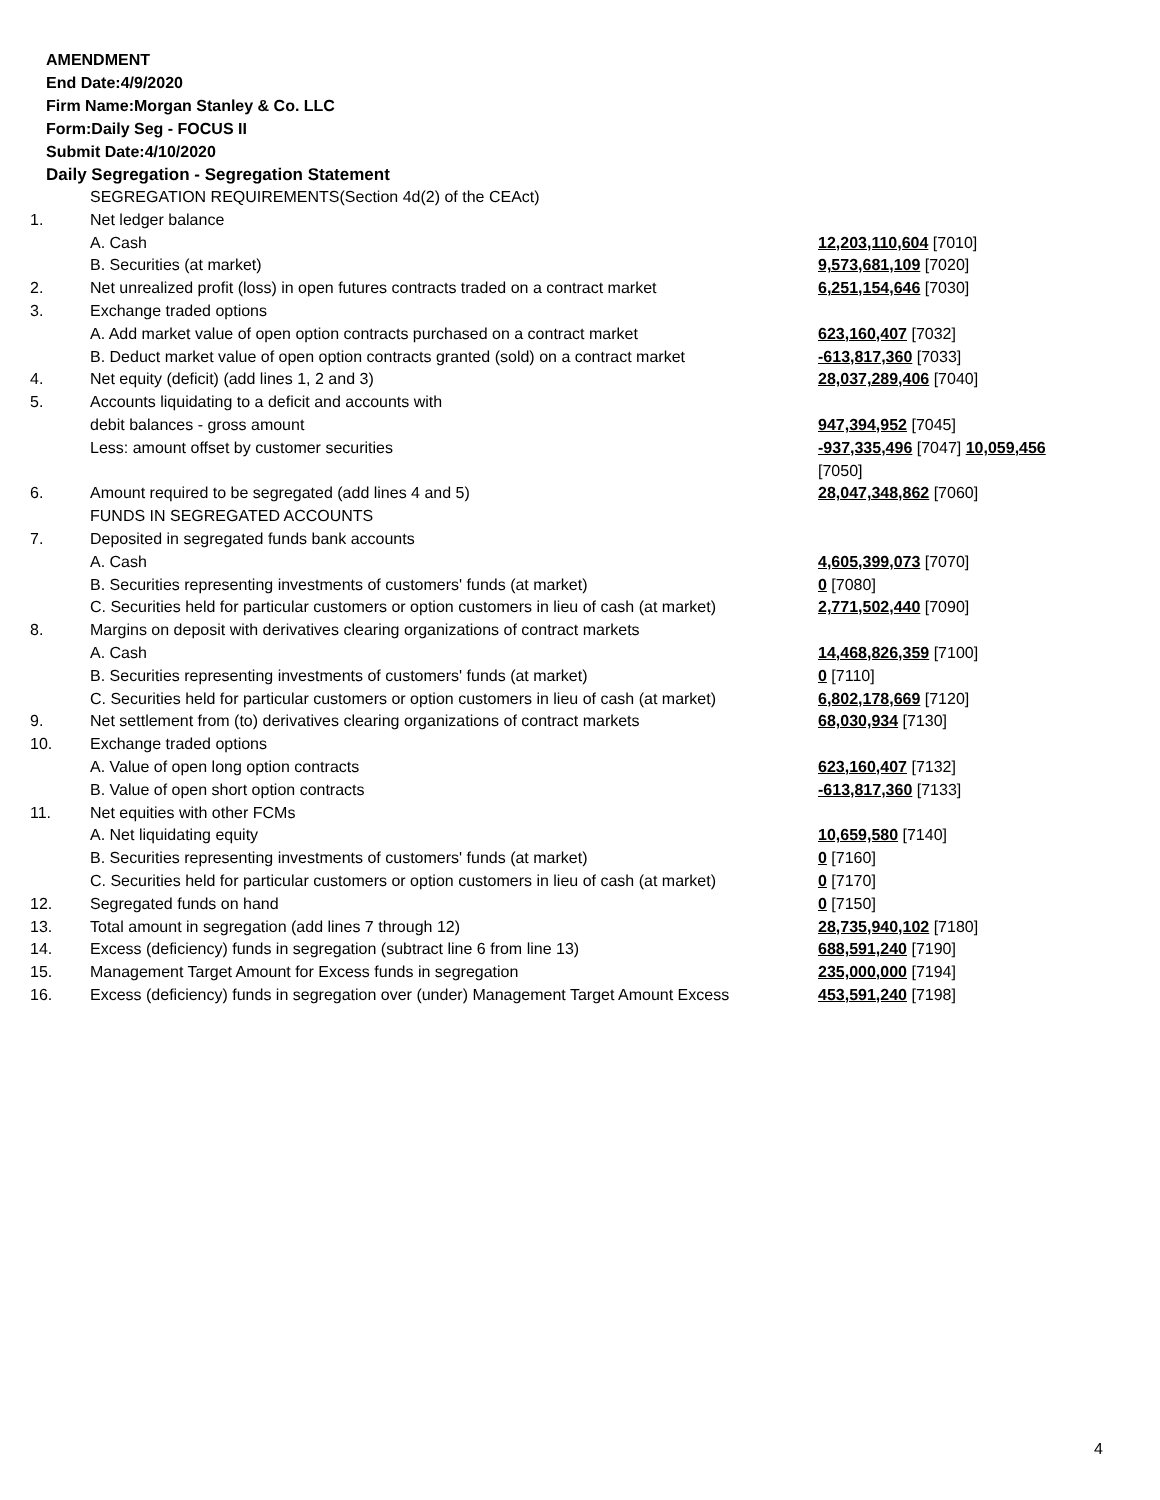AMENDMENT
End Date:4/9/2020
Firm Name:Morgan Stanley & Co. LLC
Form:Daily Seg - FOCUS II
Submit Date:4/10/2020
Daily Segregation - Segregation Statement
| | SEGREGATION REQUIREMENTS(Section 4d(2) of the CEAct) | |
| 1. | Net ledger balance | |
| | A. Cash | 12,203,110,604 [7010] |
| | B. Securities (at market) | 9,573,681,109 [7020] |
| 2. | Net unrealized profit (loss) in open futures contracts traded on a contract market | 6,251,154,646 [7030] |
| 3. | Exchange traded options | |
| | A. Add market value of open option contracts purchased on a contract market | 623,160,407 [7032] |
| | B. Deduct market value of open option contracts granted (sold) on a contract market | -613,817,360 [7033] |
| 4. | Net equity (deficit) (add lines 1, 2 and 3) | 28,037,289,406 [7040] |
| 5. | Accounts liquidating to a deficit and accounts with | |
| | debit balances - gross amount | 947,394,952 [7045] |
| | Less: amount offset by customer securities | -937,335,496 [7047] 10,059,456 [7050] |
| 6. | Amount required to be segregated (add lines 4 and 5) | 28,047,348,862 [7060] |
| | FUNDS IN SEGREGATED ACCOUNTS | |
| 7. | Deposited in segregated funds bank accounts | |
| | A. Cash | 4,605,399,073 [7070] |
| | B. Securities representing investments of customers' funds (at market) | 0 [7080] |
| | C. Securities held for particular customers or option customers in lieu of cash (at market) | 2,771,502,440 [7090] |
| 8. | Margins on deposit with derivatives clearing organizations of contract markets | |
| | A. Cash | 14,468,826,359 [7100] |
| | B. Securities representing investments of customers' funds (at market) | 0 [7110] |
| | C. Securities held for particular customers or option customers in lieu of cash (at market) | 6,802,178,669 [7120] |
| 9. | Net settlement from (to) derivatives clearing organizations of contract markets | 68,030,934 [7130] |
| 10. | Exchange traded options | |
| | A. Value of open long option contracts | 623,160,407 [7132] |
| | B. Value of open short option contracts | -613,817,360 [7133] |
| 11. | Net equities with other FCMs | |
| | A. Net liquidating equity | 10,659,580 [7140] |
| | B. Securities representing investments of customers' funds (at market) | 0 [7160] |
| | C. Securities held for particular customers or option customers in lieu of cash (at market) | 0 [7170] |
| 12. | Segregated funds on hand | 0 [7150] |
| 13. | Total amount in segregation (add lines 7 through 12) | 28,735,940,102 [7180] |
| 14. | Excess (deficiency) funds in segregation (subtract line 6 from line 13) | 688,591,240 [7190] |
| 15. | Management Target Amount for Excess funds in segregation | 235,000,000 [7194] |
| 16. | Excess (deficiency) funds in segregation over (under) Management Target Amount Excess | 453,591,240 [7198] |
4